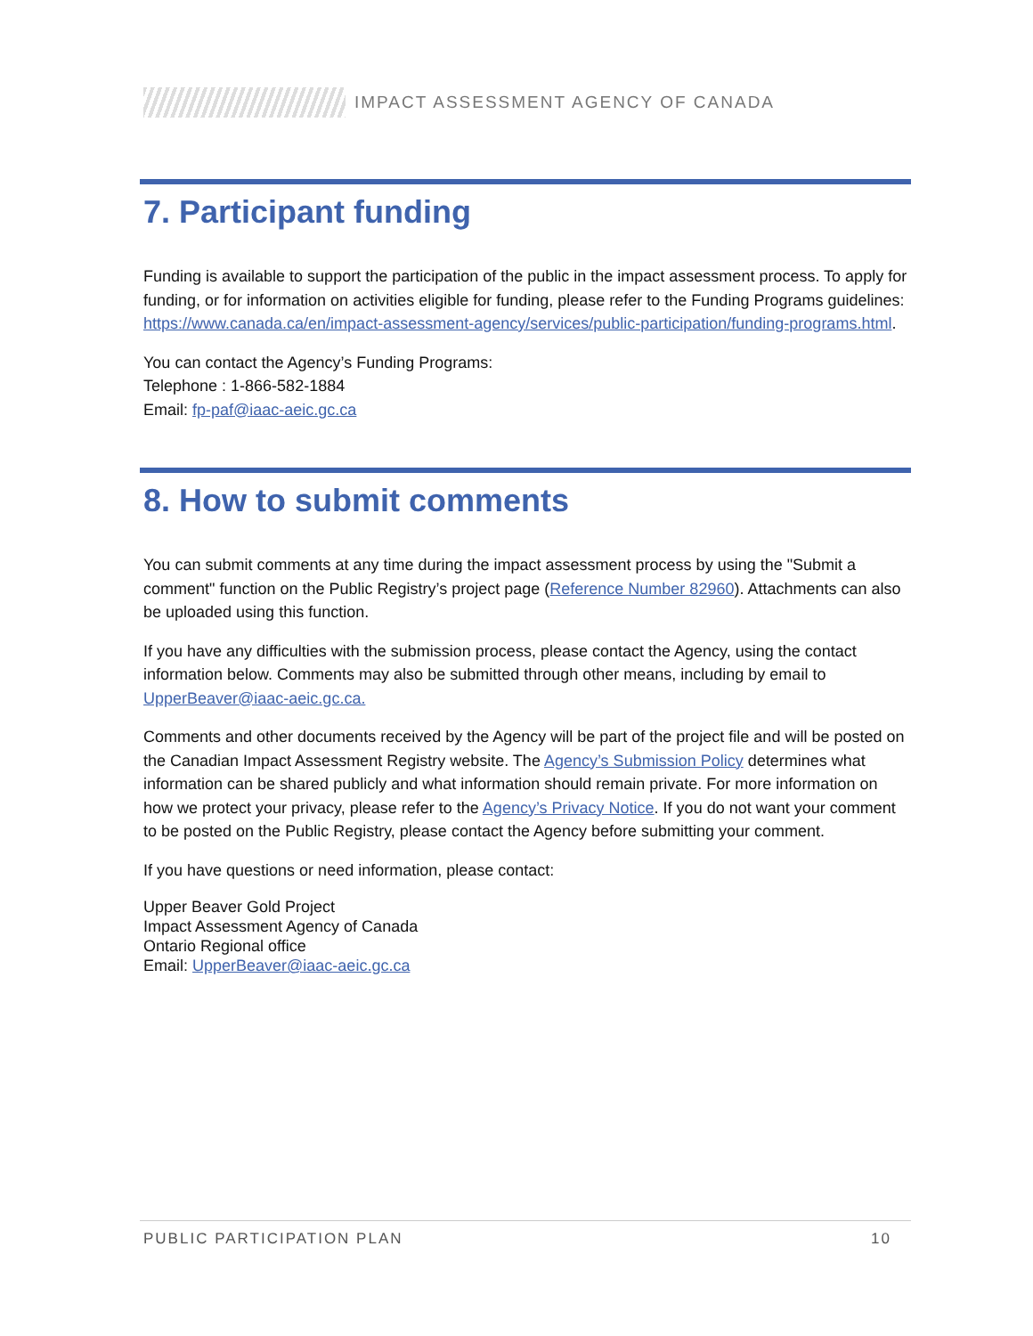IMPACT ASSESSMENT AGENCY OF CANADA
7. Participant funding
Funding is available to support the participation of the public in the impact assessment process. To apply for funding, or for information on activities eligible for funding, please refer to the Funding Programs guidelines: https://www.canada.ca/en/impact-assessment-agency/services/public-participation/funding-programs.html.
You can contact the Agency’s Funding Programs:
Telephone : 1-866-582-1884
Email: fp-paf@iaac-aeic.gc.ca
8. How to submit comments
You can submit comments at any time during the impact assessment process by using the "Submit a comment" function on the Public Registry’s project page (Reference Number 82960). Attachments can also be uploaded using this function.
If you have any difficulties with the submission process, please contact the Agency, using the contact information below. Comments may also be submitted through other means, including by email to UpperBeaver@iaac-aeic.gc.ca.
Comments and other documents received by the Agency will be part of the project file and will be posted on the Canadian Impact Assessment Registry website. The Agency’s Submission Policy determines what information can be shared publicly and what information should remain private. For more information on how we protect your privacy, please refer to the Agency’s Privacy Notice. If you do not want your comment to be posted on the Public Registry, please contact the Agency before submitting your comment.
If you have questions or need information, please contact:
Upper Beaver Gold Project
Impact Assessment Agency of Canada
Ontario Regional office
Email: UpperBeaver@iaac-aeic.gc.ca
PUBLIC PARTICIPATION PLAN 10